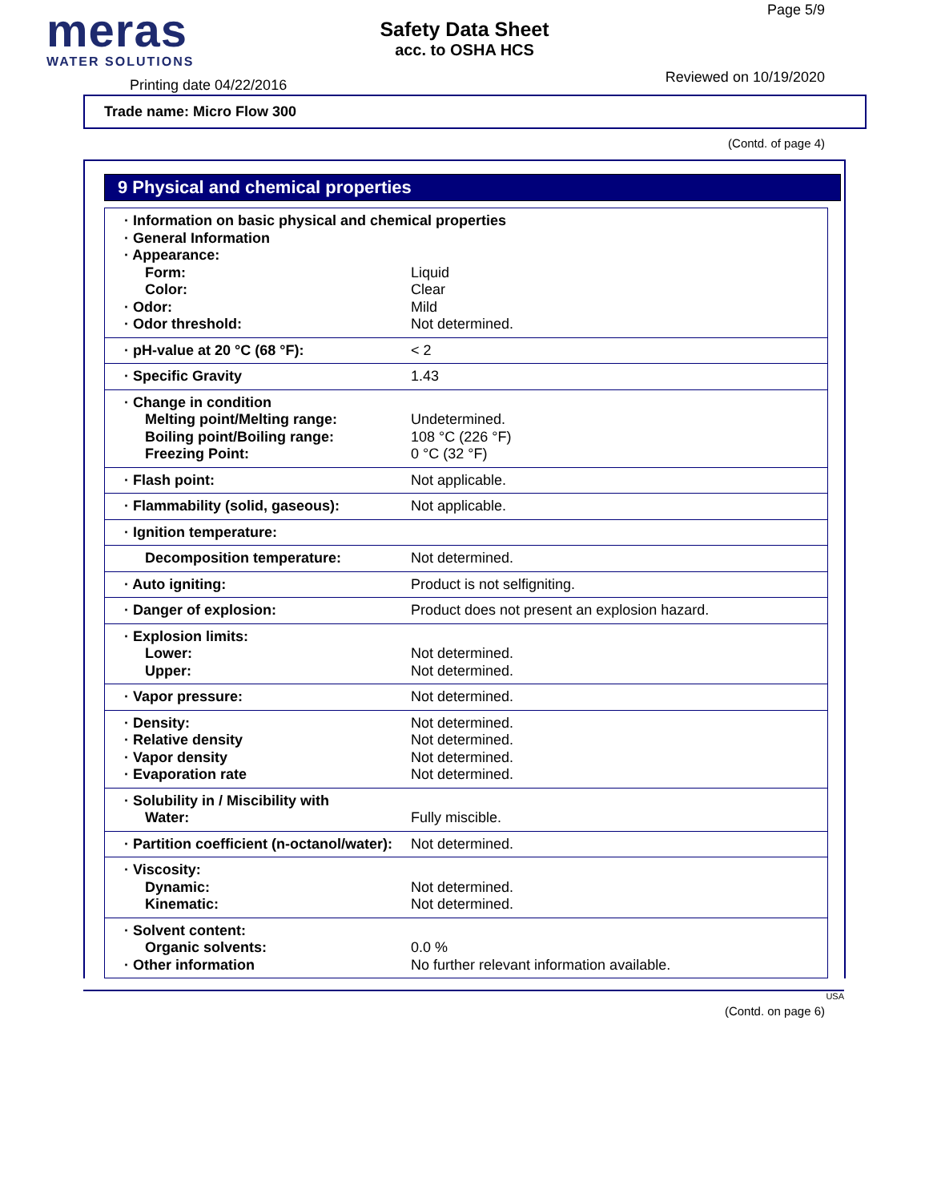meras
WATER SOLUTIONS
Printing date 04/22/2016
Safety Data Sheet
acc. to OSHA HCS
Page 5/9
Reviewed on 10/19/2020
Trade name: Micro Flow 300
(Contd. of page 4)
9 Physical and chemical properties
| · Information on basic physical and chemical properties · General Information · Appearance: | |
| Form: Color: · Odor: · Odor threshold: | Liquid Clear Mild Not determined. |
| · pH-value at 20 °C (68 °F): | < 2 |
| · Specific Gravity | 1.43 |
| · Change in condition Melting point/Melting range: Boiling point/Boiling range: Freezing Point: | Undetermined. 108 °C (226 °F) 0 °C (32 °F) |
| · Flash point: | Not applicable. |
| · Flammability (solid, gaseous): | Not applicable. |
| · Ignition temperature: | |
| Decomposition temperature: | Not determined. |
| · Auto igniting: | Product is not selfigniting. |
| · Danger of explosion: | Product does not present an explosion hazard. |
| · Explosion limits: Lower: Upper: | Not determined. Not determined. |
| · Vapor pressure: | Not determined. |
| · Density: · Relative density · Vapor density · Evaporation rate | Not determined. Not determined. Not determined. Not determined. |
| · Solubility in / Miscibility with Water: | Fully miscible. |
| · Partition coefficient (n-octanol/water): | Not determined. |
| · Viscosity: Dynamic: Kinematic: | Not determined. Not determined. |
| · Solvent content: Organic solvents: · Other information | 0.0 % No further relevant information available. |
USA
(Contd. on page 6)